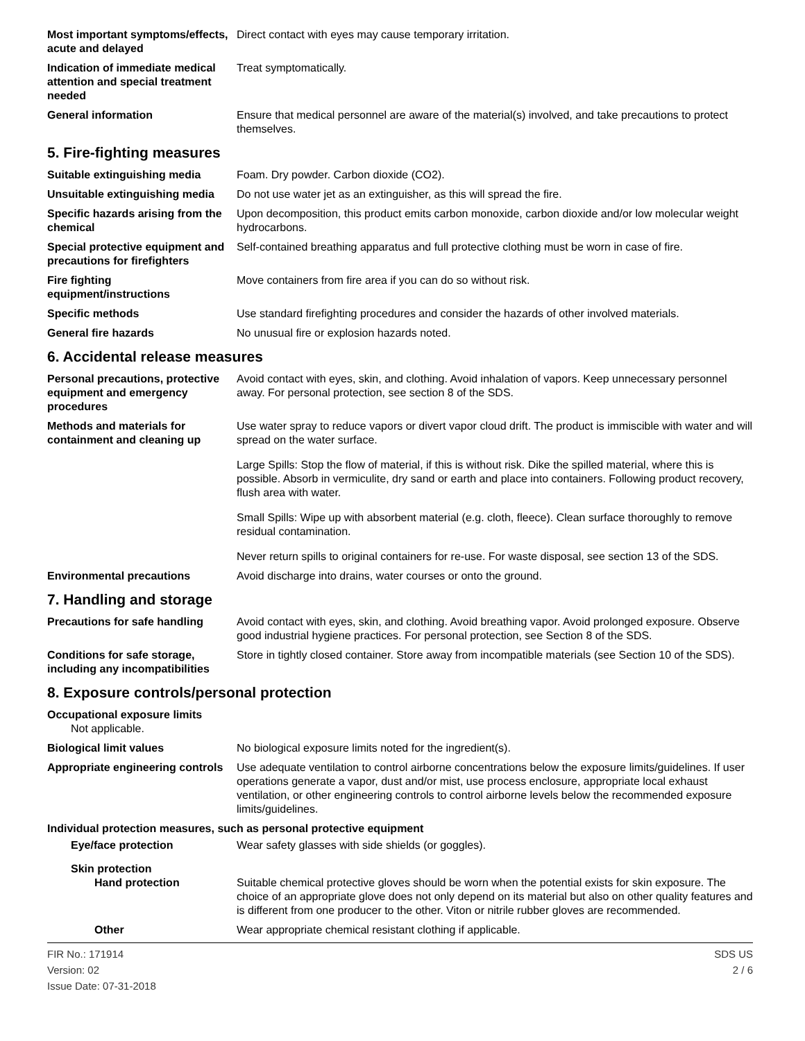Most important symptoms/effects, acute and delayed
Direct contact with eyes may cause temporary irritation.
Indication of immediate medical attention and special treatment needed
Treat symptomatically.
General information Ensure that medical personnel are aware of the material(s) involved, and take precautions to protect themselves.
5. Fire-fighting measures
Suitable extinguishing media Foam. Dry powder. Carbon dioxide (CO2).
Unsuitable extinguishing media
Do not use water jet as an extinguisher, as this will spread the fire.
Specific hazards arising from the chemical
Upon decomposition, this product emits carbon monoxide, carbon dioxide and/or low molecular weight hydrocarbons.
Special protective equipment and precautions for firefighters
Self-contained breathing apparatus and full protective clothing must be worn in case of fire.
Fire fighting equipment/instructions
Move containers from fire area if you can do so without risk.
Specific methods Use standard firefighting procedures and consider the hazards of other involved materials.
General fire hazards No unusual fire or explosion hazards noted.
6. Accidental release measures
Personal precautions, protective equipment and emergency procedures
Avoid contact with eyes, skin, and clothing. Avoid inhalation of vapors. Keep unnecessary personnel away. For personal protection, see section 8 of the SDS.
Methods and materials for containment and cleaning up
Use water spray to reduce vapors or divert vapor cloud drift. The product is immiscible with water and will spread on the water surface.
Large Spills: Stop the flow of material, if this is without risk. Dike the spilled material, where this is possible. Absorb in vermiculite, dry sand or earth and place into containers. Following product recovery, flush area with water.
Small Spills: Wipe up with absorbent material (e.g. cloth, fleece). Clean surface thoroughly to remove residual contamination.
Never return spills to original containers for re-use. For waste disposal, see section 13 of the SDS.
Environmental precautions Avoid discharge into drains, water courses or onto the ground.
7. Handling and storage
Precautions for safe handling
Avoid contact with eyes, skin, and clothing. Avoid breathing vapor. Avoid prolonged exposure. Observe good industrial hygiene practices. For personal protection, see Section 8 of the SDS.
Conditions for safe storage, including any incompatibilities
Store in tightly closed container. Store away from incompatible materials (see Section 10 of the SDS).
8. Exposure controls/personal protection
Occupational exposure limits
Not applicable.
Biological limit values No biological exposure limits noted for the ingredient(s).
Appropriate engineering controls
Use adequate ventilation to control airborne concentrations below the exposure limits/guidelines. If user operations generate a vapor, dust and/or mist, use process enclosure, appropriate local exhaust ventilation, or other engineering controls to control airborne levels below the recommended exposure limits/guidelines.
Individual protection measures, such as personal protective equipment
Eye/face protection Wear safety glasses with side shields (or goggles).
Skin protection
Hand protection Suitable chemical protective gloves should be worn when the potential exists for skin exposure. The choice of an appropriate glove does not only depend on its material but also on other quality features and is different from one producer to the other. Viton or nitrile rubber gloves are recommended.
Other Wear appropriate chemical resistant clothing if applicable.
FIR No.: 171914
Version: 02
Issue Date: 07-31-2018
SDS US
2 / 6